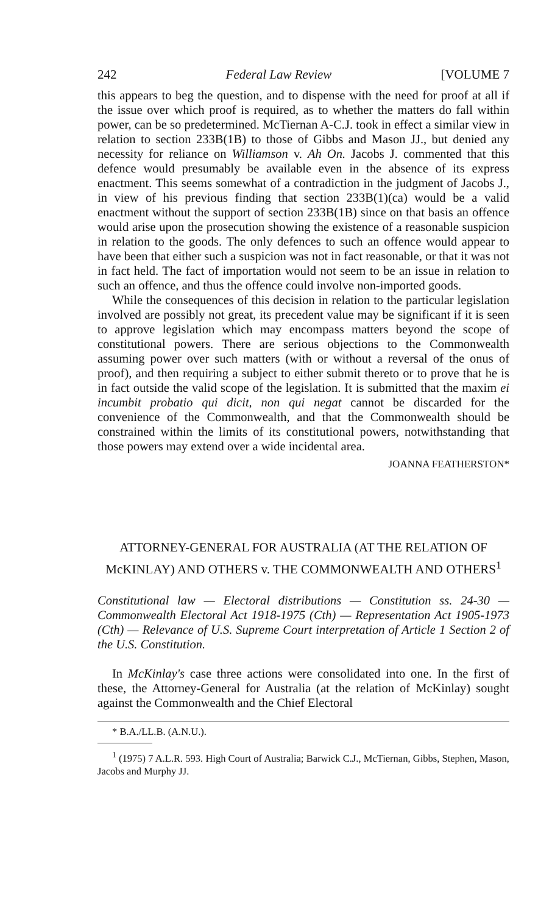242 Federal Law Review [VOLUME 7
this appears to beg the question, and to dispense with the need for proof at all if the issue over which proof is required, as to whether the matters do fall within power, can be so predetermined. McTiernan A-C.J. took in effect a similar view in relation to section 233B(1B) to those of Gibbs and Mason JJ., but denied any necessity for reliance on Williamson v. Ah On. Jacobs J. commented that this defence would presumably be available even in the absence of its express enactment. This seems somewhat of a contradiction in the judgment of Jacobs J., in view of his previous finding that section 233B(1)(ca) would be a valid enactment without the support of section 233B(1B) since on that basis an offence would arise upon the prosecution showing the existence of a reasonable suspicion in relation to the goods. The only defences to such an offence would appear to have been that either such a suspicion was not in fact reasonable, or that it was not in fact held. The fact of importation would not seem to be an issue in relation to such an offence, and thus the offence could involve non-imported goods.
While the consequences of this decision in relation to the particular legislation involved are possibly not great, its precedent value may be significant if it is seen to approve legislation which may encompass matters beyond the scope of constitutional powers. There are serious objections to the Commonwealth assuming power over such matters (with or without a reversal of the onus of proof), and then requiring a subject to either submit thereto or to prove that he is in fact outside the valid scope of the legislation. It is submitted that the maxim ei incumbit probatio qui dicit, non qui negat cannot be discarded for the convenience of the Commonwealth, and that the Commonwealth should be constrained within the limits of its constitutional powers, notwithstanding that those powers may extend over a wide incidental area.
JOANNA FEATHERSTON*
ATTORNEY-GENERAL FOR AUSTRALIA (AT THE RELATION OF McKINLAY) AND OTHERS v. THE COMMONWEALTH AND OTHERS<sup>1</sup>
Constitutional law — Electoral distributions — Constitution ss. 24-30 — Commonwealth Electoral Act 1918-1975 (Cth) — Representation Act 1905-1973 (Cth) — Relevance of U.S. Supreme Court interpretation of Article 1 Section 2 of the U.S. Constitution.
In McKinlay's case three actions were consolidated into one. In the first of these, the Attorney-General for Australia (at the relation of McKinlay) sought against the Commonwealth and the Chief Electoral
* B.A./LL.B. (A.N.U.).
<sup>1</sup> (1975) 7 A.L.R. 593. High Court of Australia; Barwick C.J., McTiernan, Gibbs, Stephen, Mason, Jacobs and Murphy JJ.